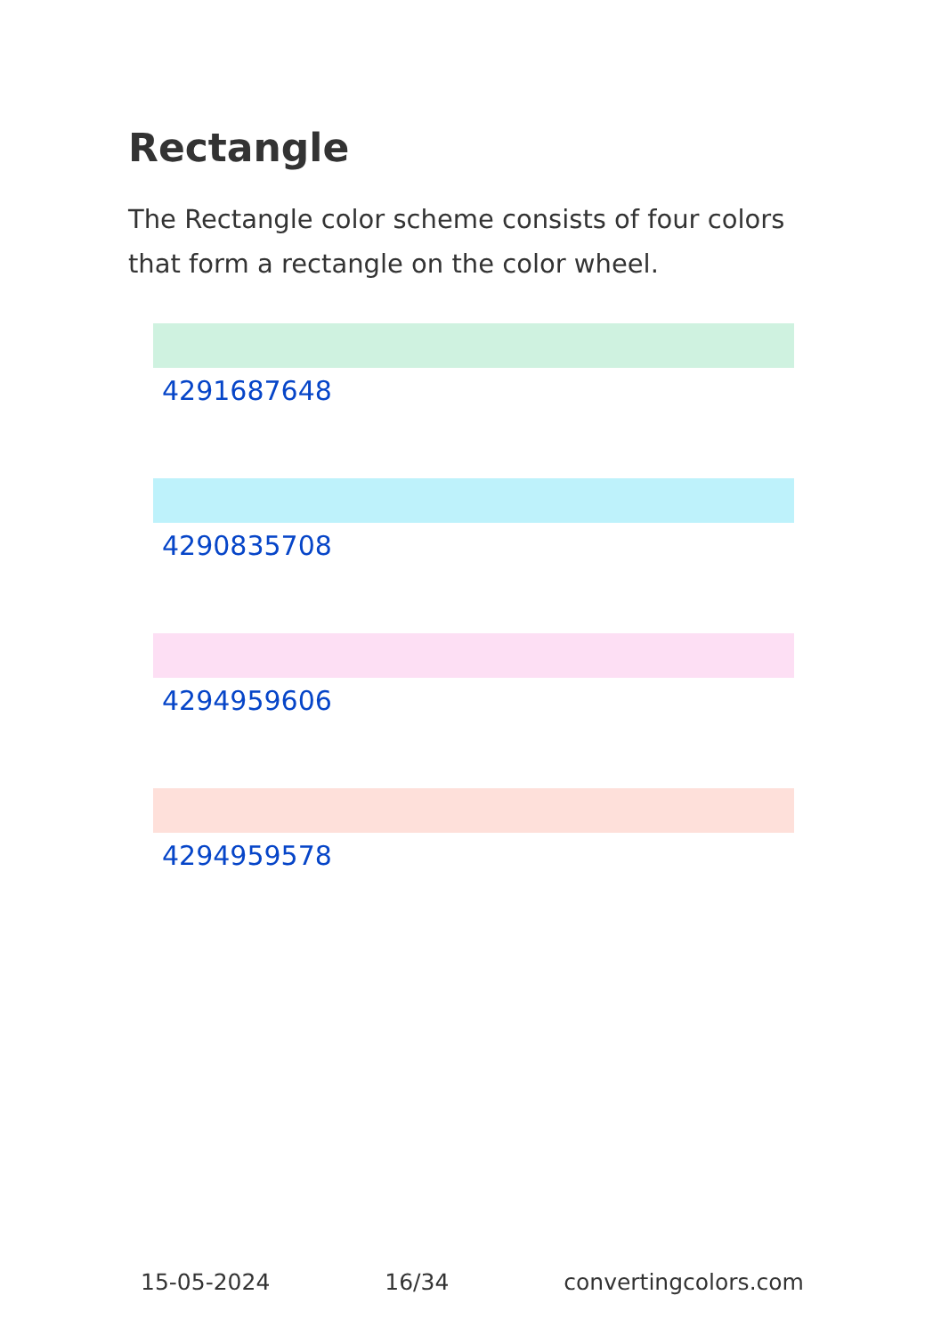Rectangle
The Rectangle color scheme consists of four colors that form a rectangle on the color wheel.
4291687648
4290835708
4294959606
4294959578
15-05-2024 16/34 convertingcolors.com